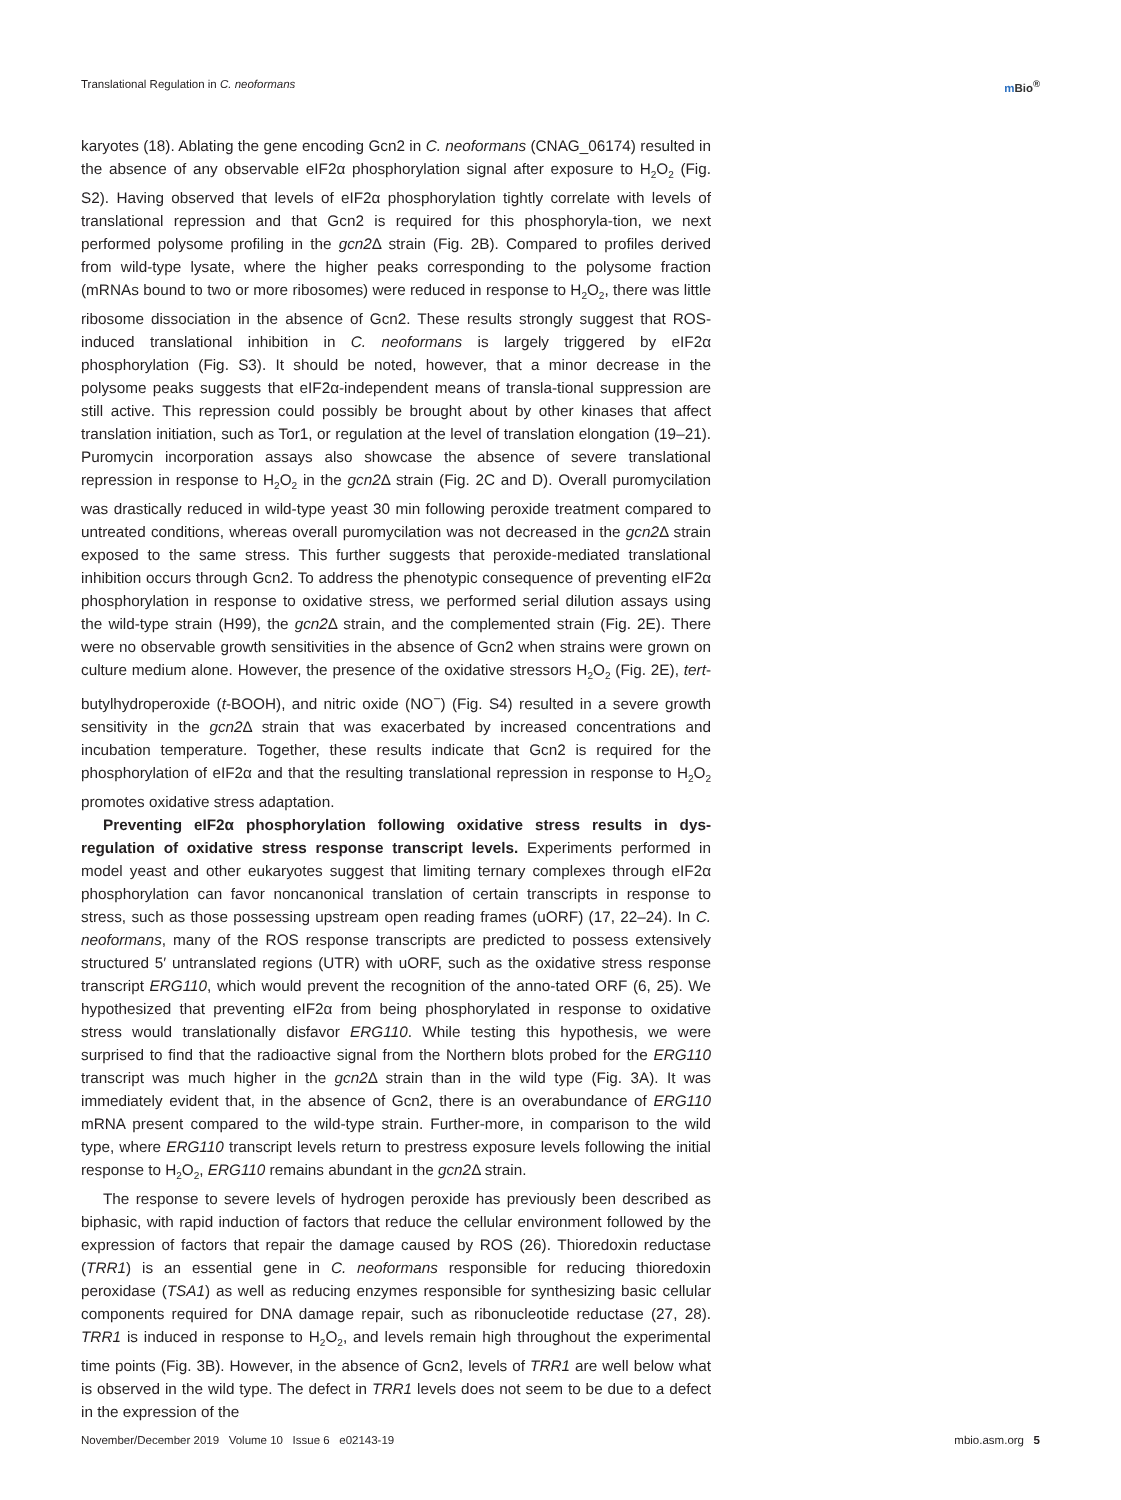Translational Regulation in C. neoformans
m Bio<sup>®</sup>
karyotes (18). Ablating the gene encoding Gcn2 in C. neoformans (CNAG_06174) resulted in the absence of any observable eIF2α phosphorylation signal after exposure to H<sub>2</sub>O<sub>2</sub> (Fig. S2). Having observed that levels of eIF2α phosphorylation tightly correlate with levels of translational repression and that Gcn2 is required for this phosphoryla-tion, we next performed polysome profiling in the gcn2 Δ strain (Fig. 2B). Compared to profiles derived from wild-type lysate, where the higher peaks corresponding to the polysome fraction (mRNAs bound to two or more ribosomes) were reduced in response to H<sub>2</sub>O<sub>2</sub>, there was little ribosome dissociation in the absence of Gcn2. These results strongly suggest that ROS-induced translational inhibition in C. neoformans is largely triggered by eIF2α phosphorylation (Fig. S3). It should be noted, however, that a minor decrease in the polysome peaks suggests that eIF2α-independent means of transla-tional suppression are still active. This repression could possibly be brought about by other kinases that affect translation initiation, such as Tor1, or regulation at the level of translation elongation (19–21). Puromycin incorporation assays also showcase the absence of severe translational repression in response to H<sub>2</sub>O<sub>2</sub> in the gcn2 Δ strain (Fig. 2C and D). Overall puromycilation was drastically reduced in wild-type yeast 30 min following peroxide treatment compared to untreated conditions, whereas overall puromycilation was not decreased in the gcn2 Δ strain exposed to the same stress. This further suggests that peroxide-mediated translational inhibition occurs through Gcn2. To address the phenotypic consequence of preventing eIF2α phosphorylation in response to oxidative stress, we performed serial dilution assays using the wild-type strain (H99), the gcn2 Δ strain, and the complemented strain (Fig. 2E). There were no observable growth sensitivities in the absence of Gcn2 when strains were grown on culture medium alone. However, the presence of the oxidative stressors H<sub>2</sub>O<sub>2</sub> (Fig. 2E), tert-butylhydroperoxide (t-BOOH), and nitric oxide (NO<sup>−</sup>) (Fig. S4) resulted in a severe growth sensitivity in the gcn2 Δ strain that was exacerbated by increased concentrations and incubation temperature. Together, these results indicate that Gcn2 is required for the phosphorylation of eIF2α and that the resulting translational repression in response to H<sub>2</sub>O<sub>2</sub> promotes oxidative stress adaptation.
Preventing eIF2α phosphorylation following oxidative stress results in dys-regulation of oxidative stress response transcript levels. Experiments performed in model yeast and other eukaryotes suggest that limiting ternary complexes through eIF2α phosphorylation can favor noncanonical translation of certain transcripts in response to stress, such as those possessing upstream open reading frames (uORF) (17, 22–24). In C. neoformans, many of the ROS response transcripts are predicted to possess extensively structured 5′ untranslated regions (UTR) with uORF, such as the oxidative stress response transcript ERG110, which would prevent the recognition of the anno-tated ORF (6, 25). We hypothesized that preventing eIF2α from being phosphorylated in response to oxidative stress would translationally disfavor ERG110. While testing this hypothesis, we were surprised to find that the radioactive signal from the Northern blots probed for the ERG110 transcript was much higher in the gcn2 Δ strain than in the wild type (Fig. 3A). It was immediately evident that, in the absence of Gcn2, there is an overabundance of ERG110 mRNA present compared to the wild-type strain. Further-more, in comparison to the wild type, where ERG110 transcript levels return to prestress exposure levels following the initial response to H<sub>2</sub>O<sub>2</sub>, ERG110 remains abundant in the gcn2 Δ strain.
The response to severe levels of hydrogen peroxide has previously been described as biphasic, with rapid induction of factors that reduce the cellular environment followed by the expression of factors that repair the damage caused by ROS (26). Thioredoxin reductase (TRR1) is an essential gene in C. neoformans responsible for reducing thioredoxin peroxidase (TSA1) as well as reducing enzymes responsible for synthesizing basic cellular components required for DNA damage repair, such as ribonucleotide reductase (27, 28). TRR1 is induced in response to H<sub>2</sub>O<sub>2</sub>, and levels remain high throughout the experimental time points (Fig. 3B). However, in the absence of Gcn2, levels of TRR1 are well below what is observed in the wild type. The defect in TRR1 levels does not seem to be due to a defect in the expression of the
November/December 2019 Volume 10 Issue 6 e02143-19
mbio.asm.org 5